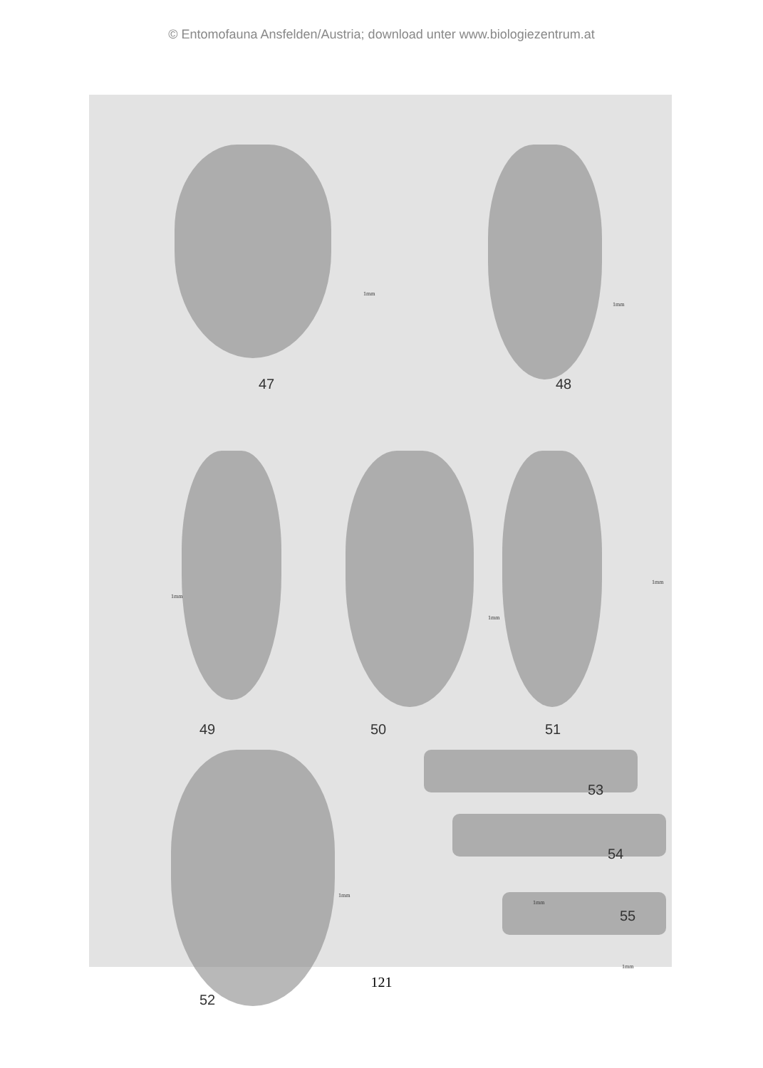© Entomofauna Ansfelden/Austria; download unter www.biologiezentrum.at
1mm
1mm
1mm
1mm
1mm
1mm
1mm
1mm
47 48
49 50 51
53
54
55
52
121